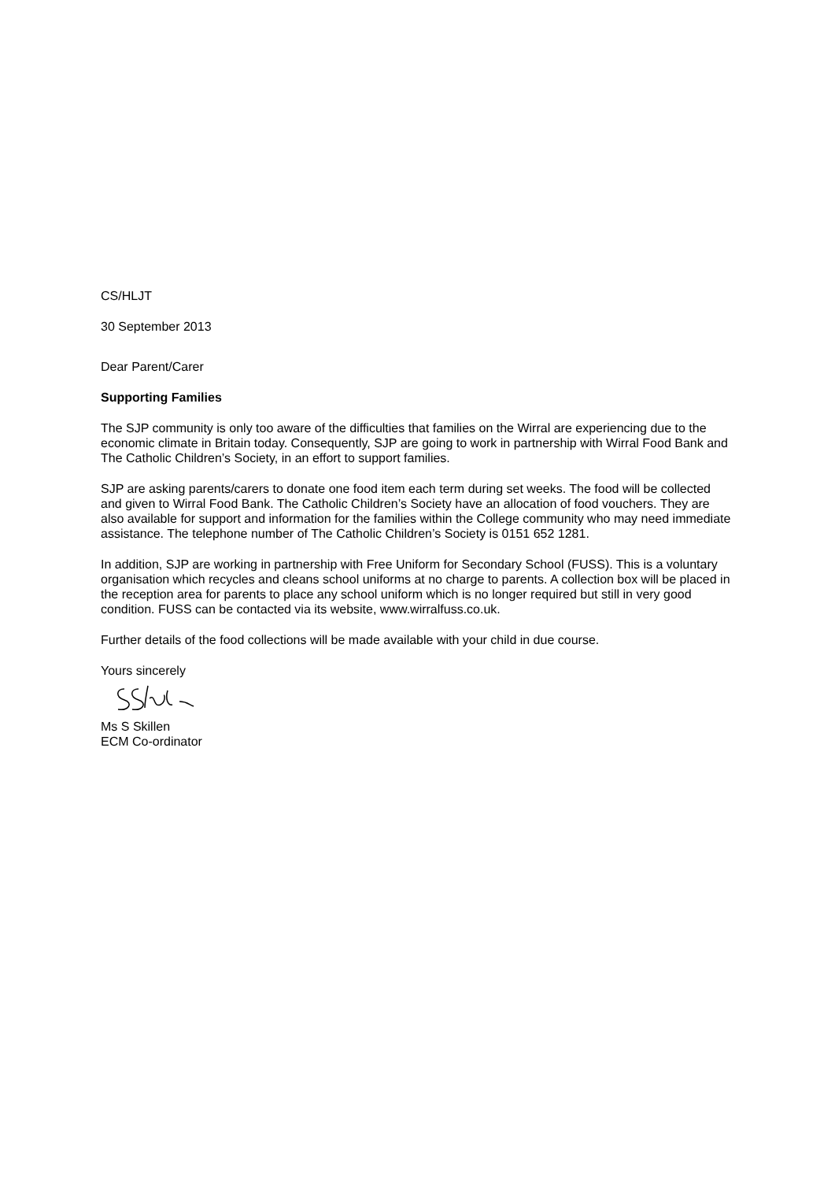CS/HLJT
30 September 2013
Dear Parent/Carer
Supporting Families
The SJP community is only too aware of the difficulties that families on the Wirral are experiencing due to the economic climate in Britain today. Consequently, SJP are going to work in partnership with Wirral Food Bank and The Catholic Children’s Society, in an effort to support families.
SJP are asking parents/carers to donate one food item each term during set weeks. The food will be collected and given to Wirral Food Bank. The Catholic Children’s Society have an allocation of food vouchers. They are also available for support and information for the families within the College community who may need immediate assistance. The telephone number of The Catholic Children’s Society is 0151 652 1281.
In addition, SJP are working in partnership with Free Uniform for Secondary School (FUSS). This is a voluntary organisation which recycles and cleans school uniforms at no charge to parents. A collection box will be placed in the reception area for parents to place any school uniform which is no longer required but still in very good condition. FUSS can be contacted via its website, www.wirralfuss.co.uk.
Further details of the food collections will be made available with your child in due course.
Yours sincerely
Ms S Skillen
ECM Co-ordinator